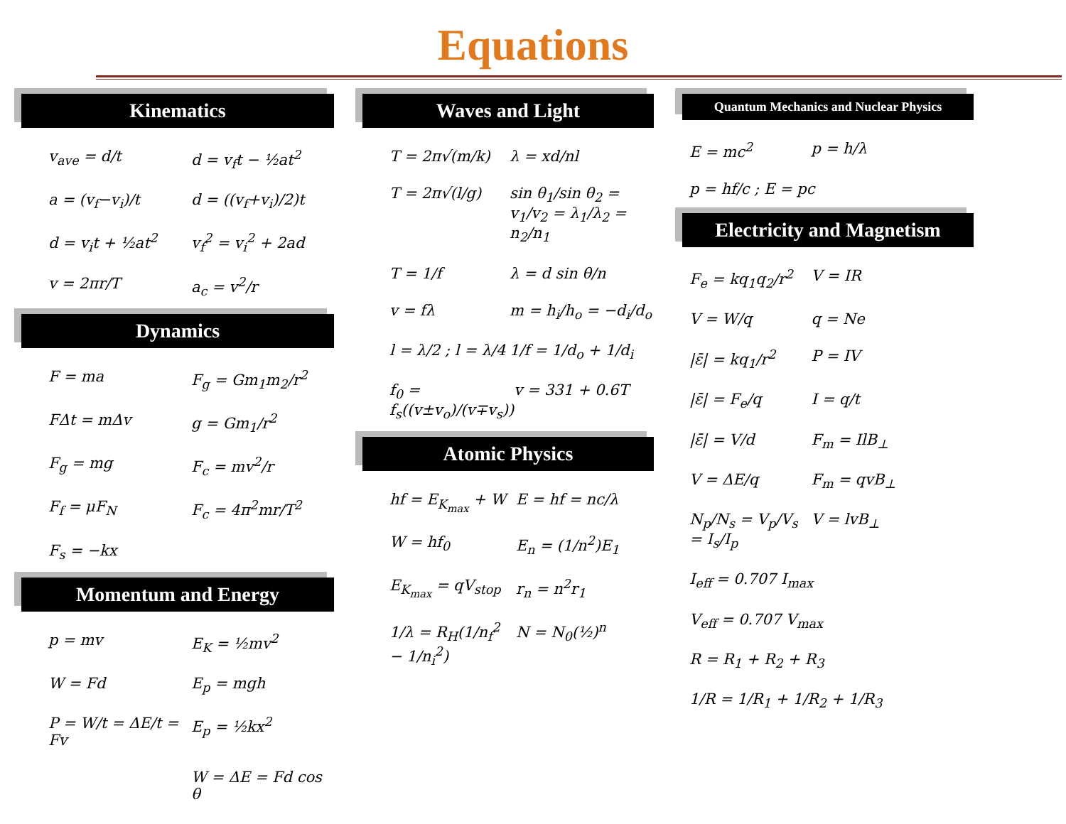Equations
Kinematics
v<sub>ave</sub> = d/t d = v<sub>f</sub>t − ½at<sup>2</sup>
a = (v<sub>f</sub>−v<sub>i</sub>)/t d = ((v<sub>f</sub>+v<sub>i</sub>)/2)t
d = v<sub>i</sub>t + ½at<sup>2</sup> v<sub>f</sub><sup>2</sup> = v<sub>i</sub><sup>2</sup> + 2ad
v = 2πr/T a<sub>c</sub> = v<sup>2</sup>/r
Dynamics
F = ma F<sub>g</sub> = Gm<sub>1</sub>m<sub>2</sub>/r<sup>2</sup>
FΔt = mΔv g = Gm<sub>1</sub>/r<sup>2</sup>
F<sub>g</sub> = mg F<sub>c</sub> = mv<sup>2</sup>/r
F<sub>f</sub> = μF<sub>N</sub> F<sub>c</sub> = 4π<sup>2</sup>mr/T<sup>2</sup>
F<sub>s</sub> = −kx
Momentum and Energy
p = mv E<sub>K</sub> = ½mv<sup>2</sup>
W = Fd E<sub>p</sub> = mgh
P = W/t = ΔE/t = Fv E<sub>p</sub> = ½kx<sup>2</sup>
W = ΔE = Fd cos θ
Waves and Light
T = 2π√(m/k) λ = xd/nl
T = 2π√(l/g) sin θ<sub>1</sub>/sin θ<sub>2</sub> = v<sub>1</sub>/v<sub>2</sub> = λ<sub>1</sub>/λ<sub>2</sub> = n<sub>2</sub>/n<sub>1</sub>
T = 1/f λ = d sin θ/n
v = fλ m = h<sub>i</sub>/h<sub>o</sub> = −d<sub>i</sub>/d<sub>o</sub>
l = λ/2 ; l = λ/4 1/f = 1/d<sub>o</sub> + 1/d<sub>i</sub>
f<sub>0</sub> = f<sub>s</sub>((v±v<sub>o</sub>)/(v∓v<sub>s</sub>)) v = 331 + 0.6T
Atomic Physics
hf = E<sub>K<sub>max</sub></sub> + W E = hf = nc/λ
W = hf<sub>0</sub> E<sub>n</sub> = (1/n<sup>2</sup>)E<sub>1</sub>
E<sub>K<sub>max</sub></sub> = qV<sub>stop</sub> r<sub>n</sub> = n<sup>2</sup>r<sub>1</sub>
1/λ = R<sub>H</sub>(1/n<sub>f</sub><sup>2</sup> − 1/n<sub>i</sub><sup>2</sup>) N = N<sub>0</sub>(½)<sup>n</sup>
Quantum Mechanics and Nuclear Physics
E = mc<sup>2</sup> p = h/λ
p = hf/c ; E = pc
Electricity and Magnetism
F<sub>e</sub> = kq<sub>1</sub>q<sub>2</sub>/r<sup>2</sup> V = IR
V = W/q q = Ne
|ε̄| = kq<sub>1</sub>/r<sup>2</sup> P = IV
|ε̄| = F<sub>e</sub>/q I = q/t
|ε̄| = V/d F<sub>m</sub> = IlB<sub>⊥</sub>
V = ΔE/q F<sub>m</sub> = qvB<sub>⊥</sub>
N<sub>p</sub>/N<sub>s</sub> = V<sub>p</sub>/V<sub>s</sub> = I<sub>s</sub>/I<sub>p</sub> V = lvB<sub>⊥</sub>
I<sub>eff</sub> = 0.707 I<sub>max</sub>
V<sub>eff</sub> = 0.707 V<sub>max</sub>
R = R<sub>1</sub> + R<sub>2</sub> + R<sub>3</sub>
1/R = 1/R<sub>1</sub> + 1/R<sub>2</sub> + 1/R<sub>3</sub>